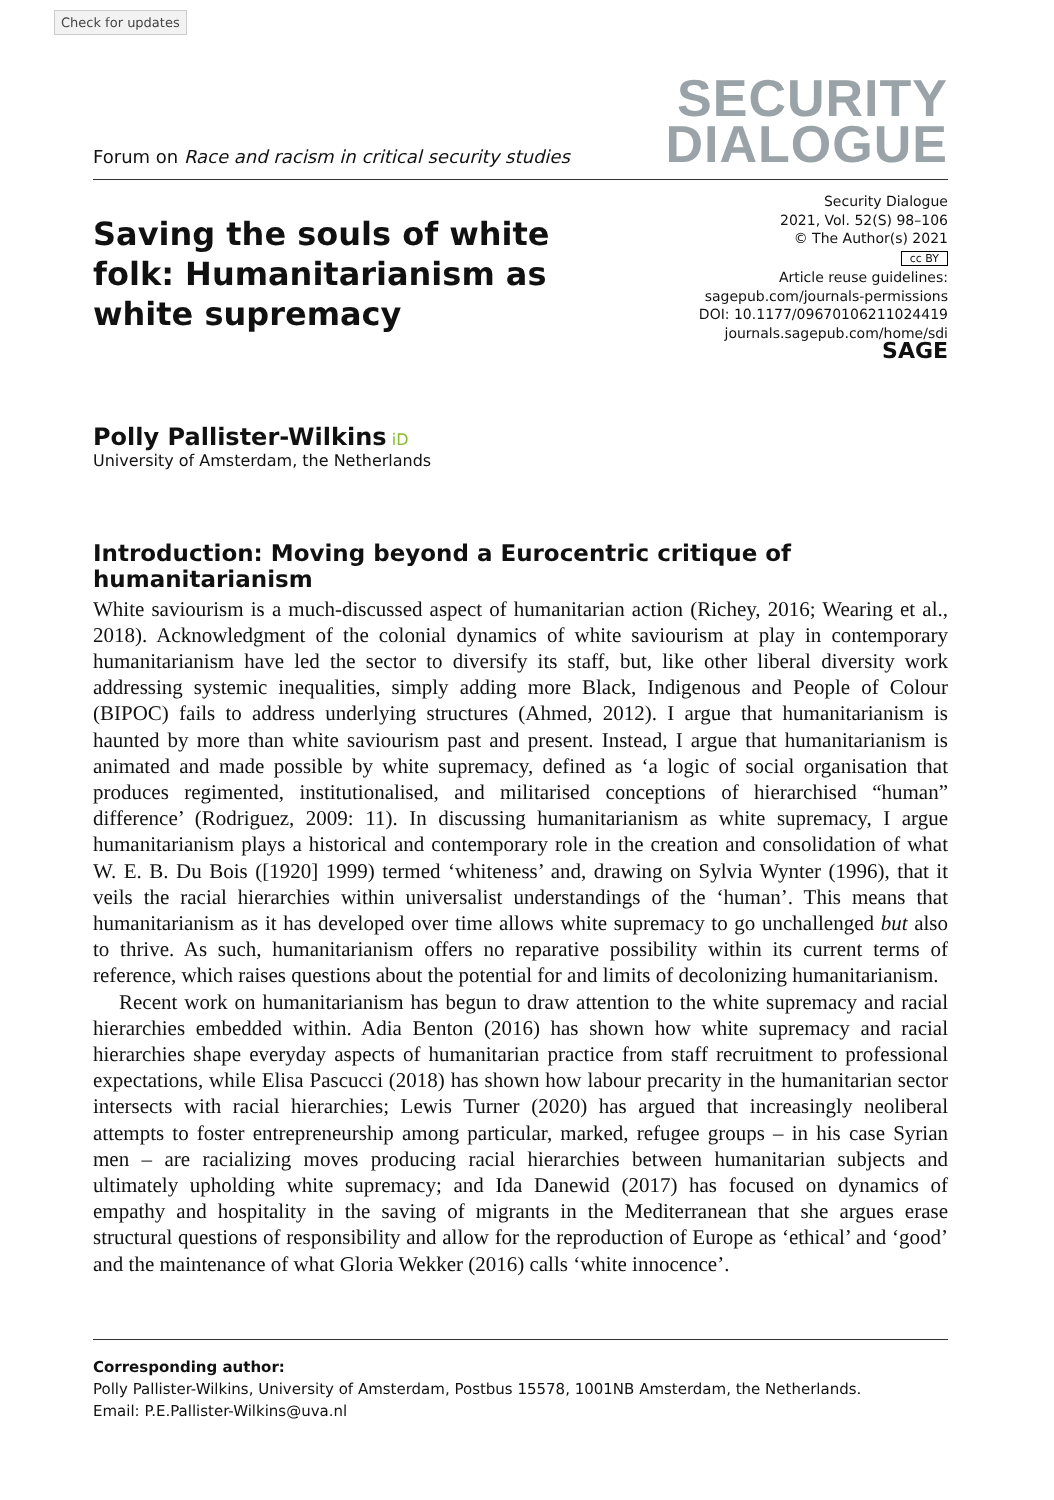Check for updates
Forum on Race and racism in critical security studies
SECURITY
DIALOGUE
Saving the souls of white folk: Humanitarianism as white supremacy
Security Dialogue
2021, Vol. 52(S) 98–106
© The Author(s) 2021
cc BY
Article reuse guidelines:
sagepub.com/journals-permissions
DOI: 10.1177/09670106211024419
journals.sagepub.com/home/sdi
SAGE
Polly Pallister-Wilkins iD
University of Amsterdam, the Netherlands
Introduction: Moving beyond a Eurocentric critique of humanitarianism
White saviourism is a much-discussed aspect of humanitarian action (Richey, 2016; Wearing et al., 2018). Acknowledgment of the colonial dynamics of white saviourism at play in contemporary humanitarianism have led the sector to diversify its staff, but, like other liberal diversity work addressing systemic inequalities, simply adding more Black, Indigenous and People of Colour (BIPOC) fails to address underlying structures (Ahmed, 2012). I argue that humanitarianism is haunted by more than white saviourism past and present. Instead, I argue that humanitarianism is animated and made possible by white supremacy, defined as ‘a logic of social organisation that produces regimented, institutionalised, and militarised conceptions of hierarchised “human” difference’ (Rodriguez, 2009: 11). In discussing humanitarianism as white supremacy, I argue humanitarianism plays a historical and contemporary role in the creation and consolidation of what W. E. B. Du Bois ([1920] 1999) termed ‘whiteness’ and, drawing on Sylvia Wynter (1996), that it veils the racial hierarchies within universalist understandings of the ‘human’. This means that humanitarianism as it has developed over time allows white supremacy to go unchallenged but also to thrive. As such, humanitarianism offers no reparative possibility within its current terms of reference, which raises questions about the potential for and limits of decolonizing humanitarianism.
Recent work on humanitarianism has begun to draw attention to the white supremacy and racial hierarchies embedded within. Adia Benton (2016) has shown how white supremacy and racial hierarchies shape everyday aspects of humanitarian practice from staff recruitment to professional expectations, while Elisa Pascucci (2018) has shown how labour precarity in the humanitarian sector intersects with racial hierarchies; Lewis Turner (2020) has argued that increasingly neoliberal attempts to foster entrepreneurship among particular, marked, refugee groups – in his case Syrian men – are racializing moves producing racial hierarchies between humanitarian subjects and ultimately upholding white supremacy; and Ida Danewid (2017) has focused on dynamics of empathy and hospitality in the saving of migrants in the Mediterranean that she argues erase structural questions of responsibility and allow for the reproduction of Europe as ‘ethical’ and ‘good’ and the maintenance of what Gloria Wekker (2016) calls ‘white innocence’.
Corresponding author:
Polly Pallister-Wilkins, University of Amsterdam, Postbus 15578, 1001NB Amsterdam, the Netherlands.
Email: P.E.Pallister-Wilkins@uva.nl